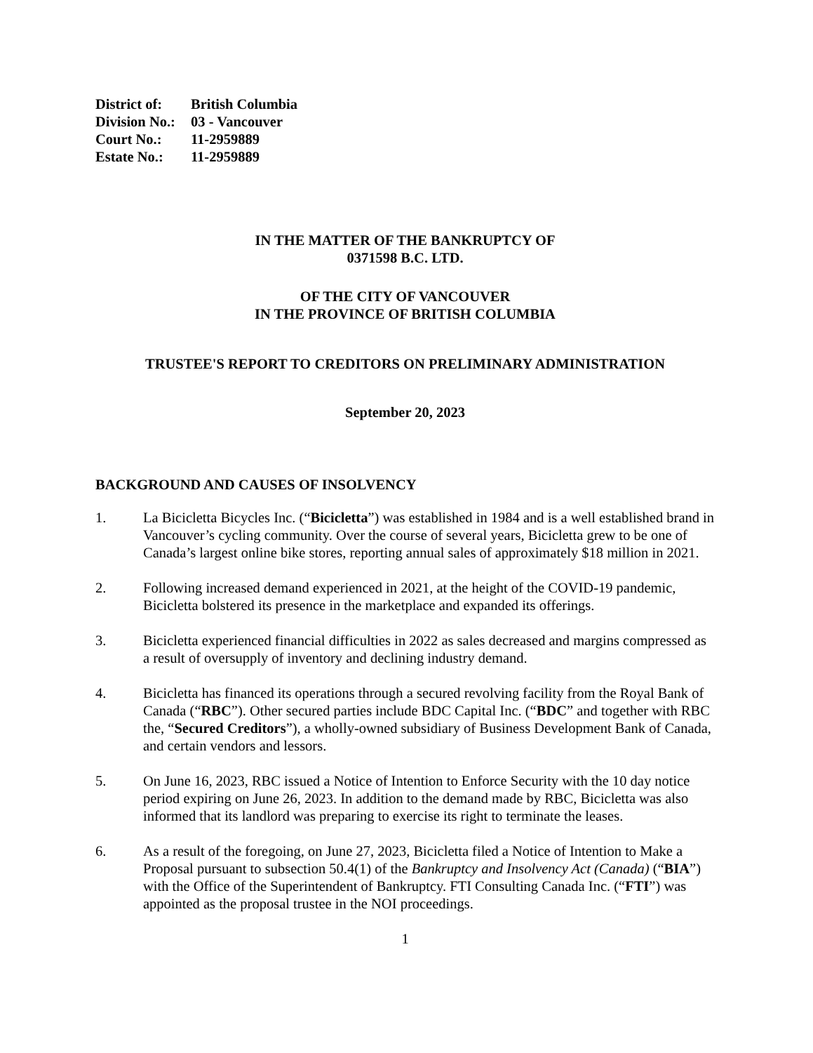District of: British Columbia
Division No.: 03 - Vancouver
Court No.: 11-2959889
Estate No.: 11-2959889
IN THE MATTER OF THE BANKRUPTCY OF
0371598 B.C. LTD.
OF THE CITY OF VANCOUVER
IN THE PROVINCE OF BRITISH COLUMBIA
TRUSTEE'S REPORT TO CREDITORS ON PRELIMINARY ADMINISTRATION
September 20, 2023
BACKGROUND AND CAUSES OF INSOLVENCY
1. La Bicicletta Bicycles Inc. (“Bicicletta”) was established in 1984 and is a well established brand in Vancouver’s cycling community. Over the course of several years, Bicicletta grew to be one of Canada’s largest online bike stores, reporting annual sales of approximately $18 million in 2021.
2. Following increased demand experienced in 2021, at the height of the COVID-19 pandemic, Bicicletta bolstered its presence in the marketplace and expanded its offerings.
3. Bicicletta experienced financial difficulties in 2022 as sales decreased and margins compressed as a result of oversupply of inventory and declining industry demand.
4. Bicicletta has financed its operations through a secured revolving facility from the Royal Bank of Canada (“RBC”). Other secured parties include BDC Capital Inc. (“BDC” and together with RBC the, “Secured Creditors”), a wholly-owned subsidiary of Business Development Bank of Canada, and certain vendors and lessors.
5. On June 16, 2023, RBC issued a Notice of Intention to Enforce Security with the 10 day notice period expiring on June 26, 2023. In addition to the demand made by RBC, Bicicletta was also informed that its landlord was preparing to exercise its right to terminate the leases.
6. As a result of the foregoing, on June 27, 2023, Bicicletta filed a Notice of Intention to Make a Proposal pursuant to subsection 50.4(1) of the Bankruptcy and Insolvency Act (Canada) (“BIA”) with the Office of the Superintendent of Bankruptcy. FTI Consulting Canada Inc. (“FTI”) was appointed as the proposal trustee in the NOI proceedings.
1